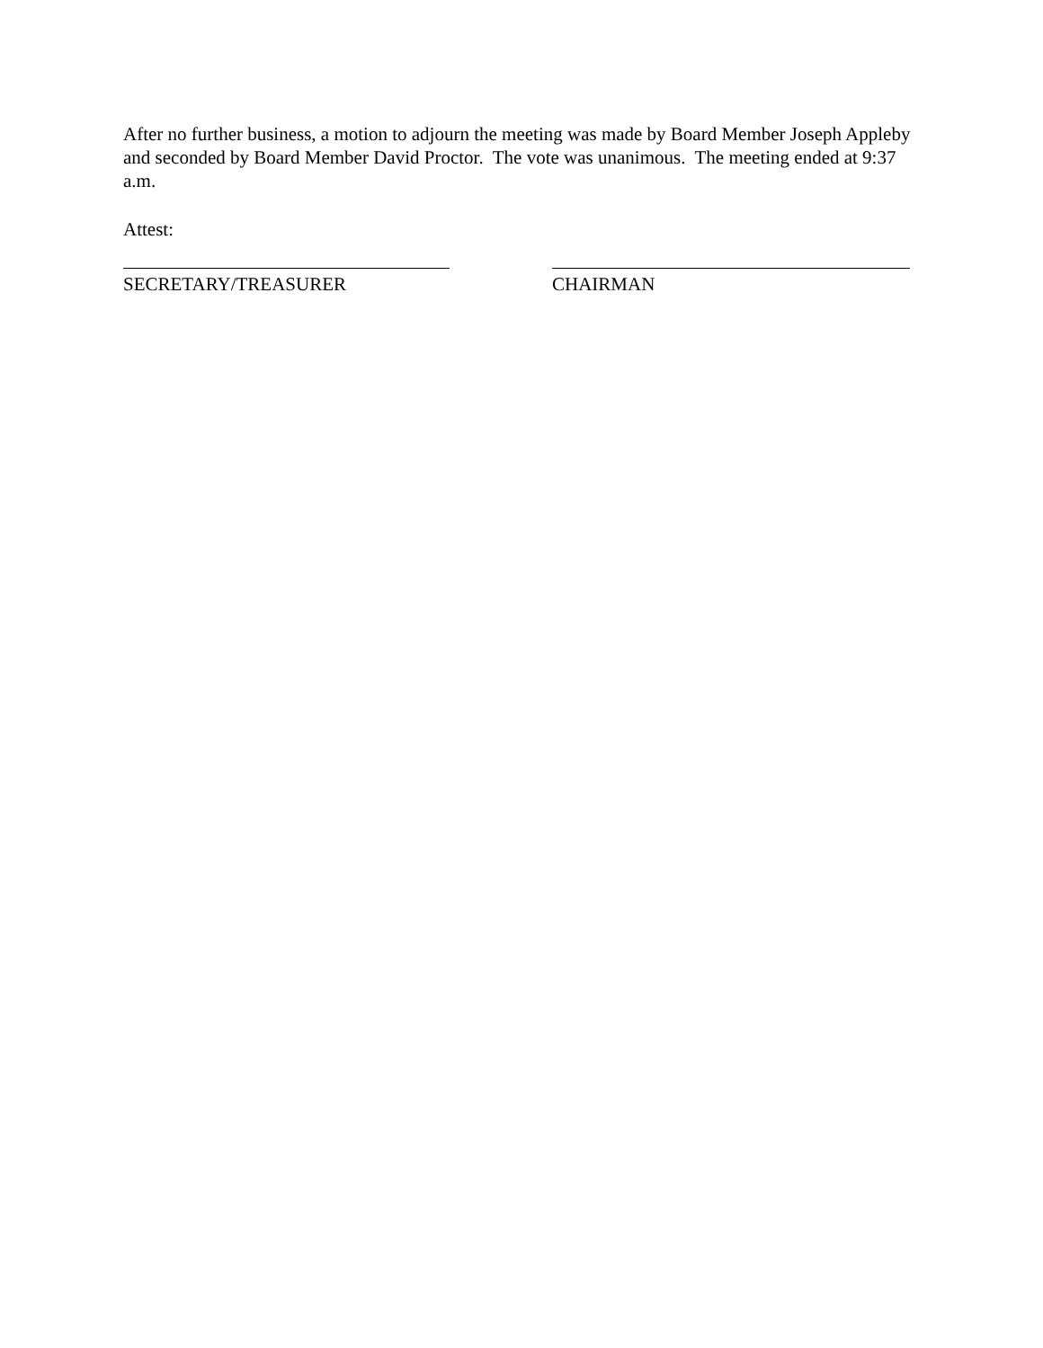After no further business, a motion to adjourn the meeting was made by Board Member Joseph Appleby and seconded by Board Member David Proctor. The vote was unanimous. The meeting ended at 9:37 a.m.
Attest:
SECRETARY/TREASURER CHAIRMAN